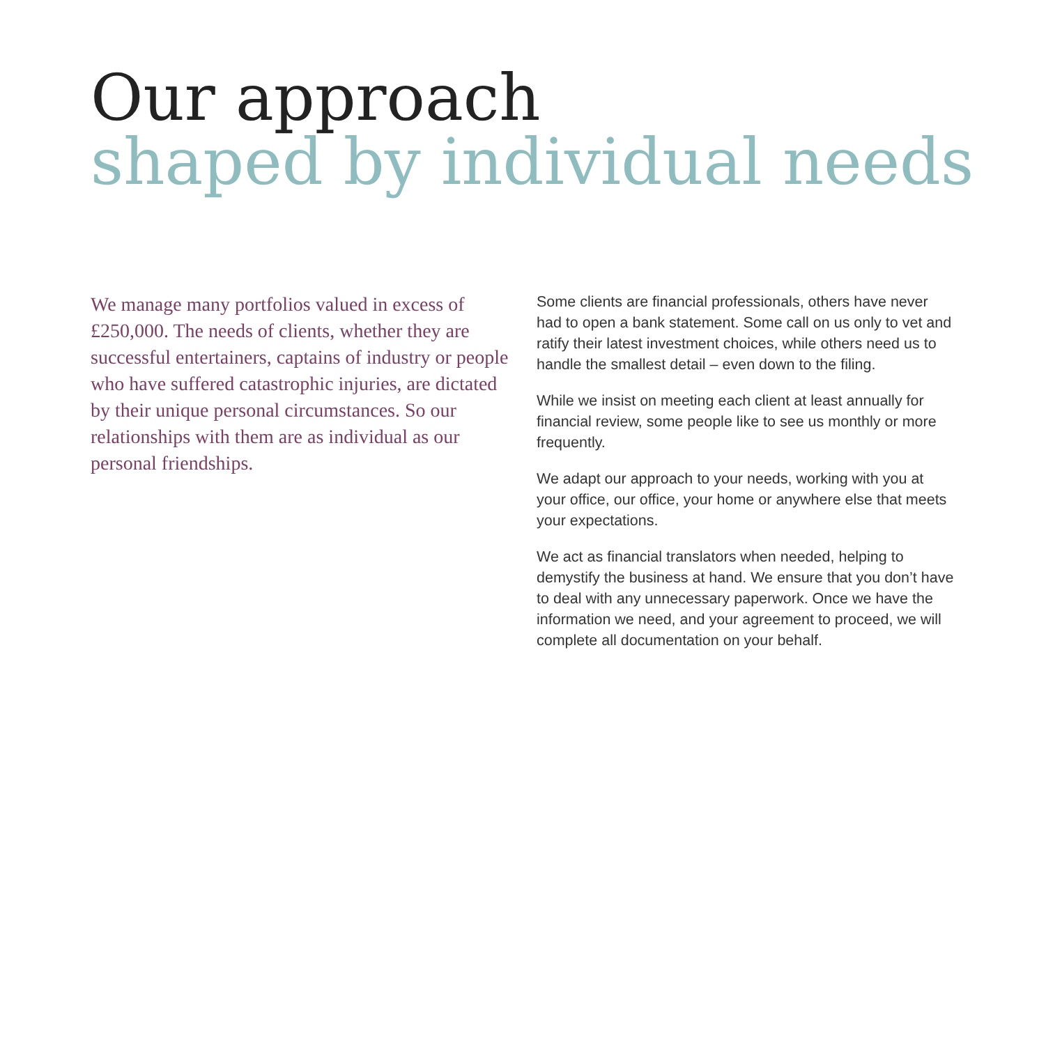Our approach
shaped by individual needs
We manage many portfolios valued in excess of £250,000. The needs of clients, whether they are successful entertainers, captains of industry or people who have suffered catastrophic injuries, are dictated by their unique personal circumstances. So our relationships with them are as individual as our personal friendships.
Some clients are financial professionals, others have never had to open a bank statement. Some call on us only to vet and ratify their latest investment choices, while others need us to handle the smallest detail – even down to the filing.
While we insist on meeting each client at least annually for financial review, some people like to see us monthly or more frequently.
We adapt our approach to your needs, working with you at your office, our office, your home or anywhere else that meets your expectations.
We act as financial translators when needed, helping to demystify the business at hand. We ensure that you don’t have to deal with any unnecessary paperwork. Once we have the information we need, and your agreement to proceed, we will complete all documentation on your behalf.